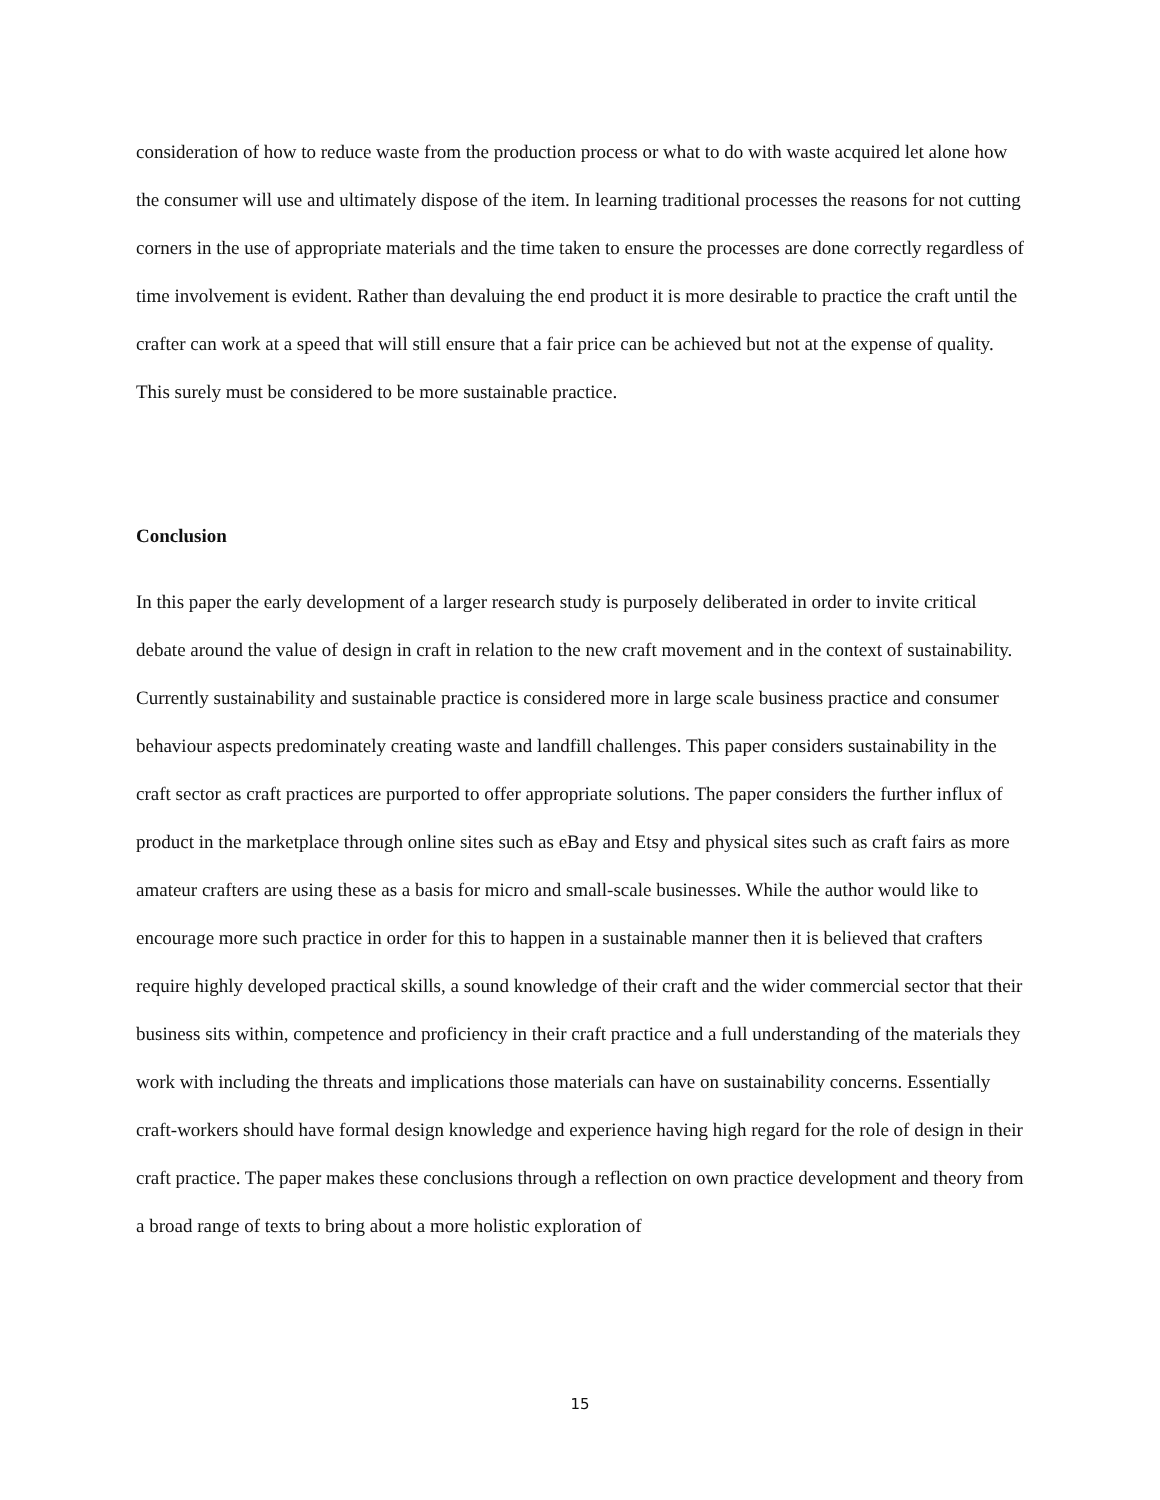consideration of how to reduce waste from the production process or what to do with waste acquired let alone how the consumer will use and ultimately dispose of the item. In learning traditional processes the reasons for not cutting corners in the use of appropriate materials and the time taken to ensure the processes are done correctly regardless of time involvement is evident. Rather than devaluing the end product it is more desirable to practice the craft until the crafter can work at a speed that will still ensure that a fair price can be achieved but not at the expense of quality. This surely must be considered to be more sustainable practice.
Conclusion
In this paper the early development of a larger research study is purposely deliberated in order to invite critical debate around the value of design in craft in relation to the new craft movement and in the context of sustainability. Currently sustainability and sustainable practice is considered more in large scale business practice and consumer behaviour aspects predominately creating waste and landfill challenges. This paper considers sustainability in the craft sector as craft practices are purported to offer appropriate solutions. The paper considers the further influx of product in the marketplace through online sites such as eBay and Etsy and physical sites such as craft fairs as more amateur crafters are using these as a basis for micro and small-scale businesses. While the author would like to encourage more such practice in order for this to happen in a sustainable manner then it is believed that crafters require highly developed practical skills, a sound knowledge of their craft and the wider commercial sector that their business sits within, competence and proficiency in their craft practice and a full understanding of the materials they work with including the threats and implications those materials can have on sustainability concerns. Essentially craft-workers should have formal design knowledge and experience having high regard for the role of design in their craft practice. The paper makes these conclusions through a reflection on own practice development and theory from a broad range of texts to bring about a more holistic exploration of
15